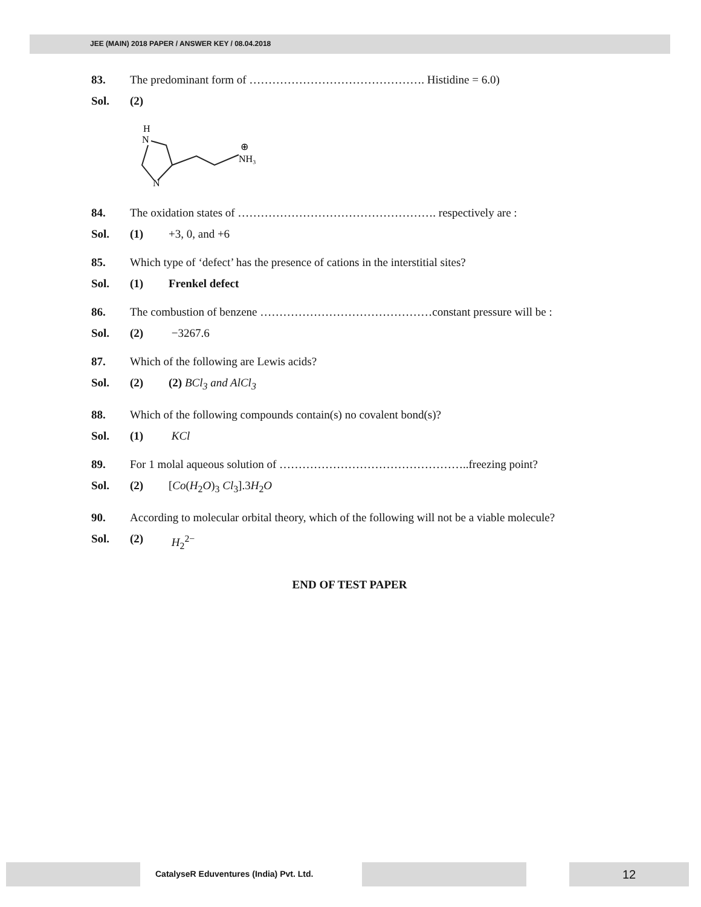JEE (MAIN) 2018 PAPER / ANSWER KEY / 08.04.2018
83. The predominant form of ………………………………………. Histidine = 6.0)
Sol. (2)
H
N
N
NH₃
⊕
84. The oxidation states of ……………………………………………. respectively are :
Sol. (1) +3, 0, and +6
85. Which type of ‘defect’ has the presence of cations in the interstitial sites?
Sol. (1) Frenkel defect
86. The combustion of benzene ………………………………………constant pressure will be :
Sol. (2) −3267.6
87. Which of the following are Lewis acids?
Sol. (2) (2) BCl<sub>3</sub> and AlCl<sub>3</sub>
88. Which of the following compounds contain(s) no covalent bond(s)?
Sol. (1) KCl
89. For 1 molal aqueous solution of …………………………………………..freezing point?
Sol. (2) [Co(H<sub>2</sub>O)<sub>3</sub> Cl<sub>3</sub>].3H<sub>2</sub>O
90. According to molecular orbital theory, which of the following will not be a viable molecule?
Sol. (2) H<sub>2</sub><sup>2−</sup>
END OF TEST PAPER
CatalyseR Eduventures (India) Pvt. Ltd.
12